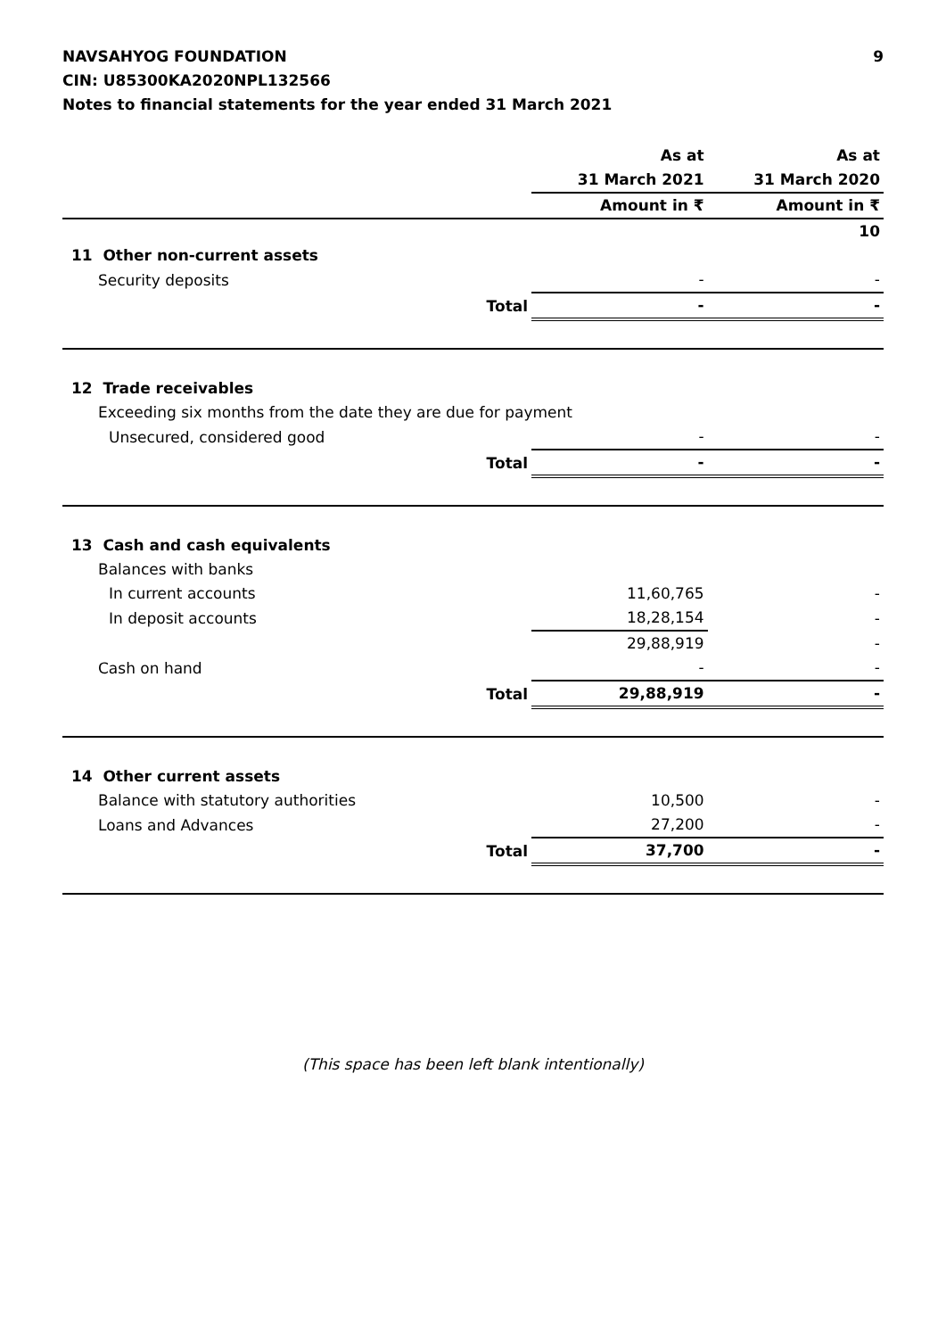NAVSAHYOG FOUNDATION
CIN: U85300KA2020NPL132566
Notes to financial statements for the year ended 31 March 2021
9
| | As at | As at |
| --- | --- | --- |
| | 31 March 2021 | 31 March 2020 |
| | Amount in ₹ | Amount in ₹ |
| | | 10 |
| 11 Other non-current assets | | |
| Security deposits | - | - |
| Total | - | - |
| 12 Trade receivables | | |
| Exceeding six months from the date they are due for payment | | |
| Unsecured, considered good | - | - |
| Total | - | - |
| 13 Cash and cash equivalents | | |
| Balances with banks | | |
| In current accounts | 11,60,765 | - |
| In deposit accounts | 18,28,154 | - |
| | 29,88,919 | - |
| Cash on hand | - | - |
| Total | 29,88,919 | - |
| 14 Other current assets | | |
| Balance with statutory authorities | 10,500 | - |
| Loans and Advances | 27,200 | - |
| Total | 37,700 | - |
(This space has been left blank intentionally)